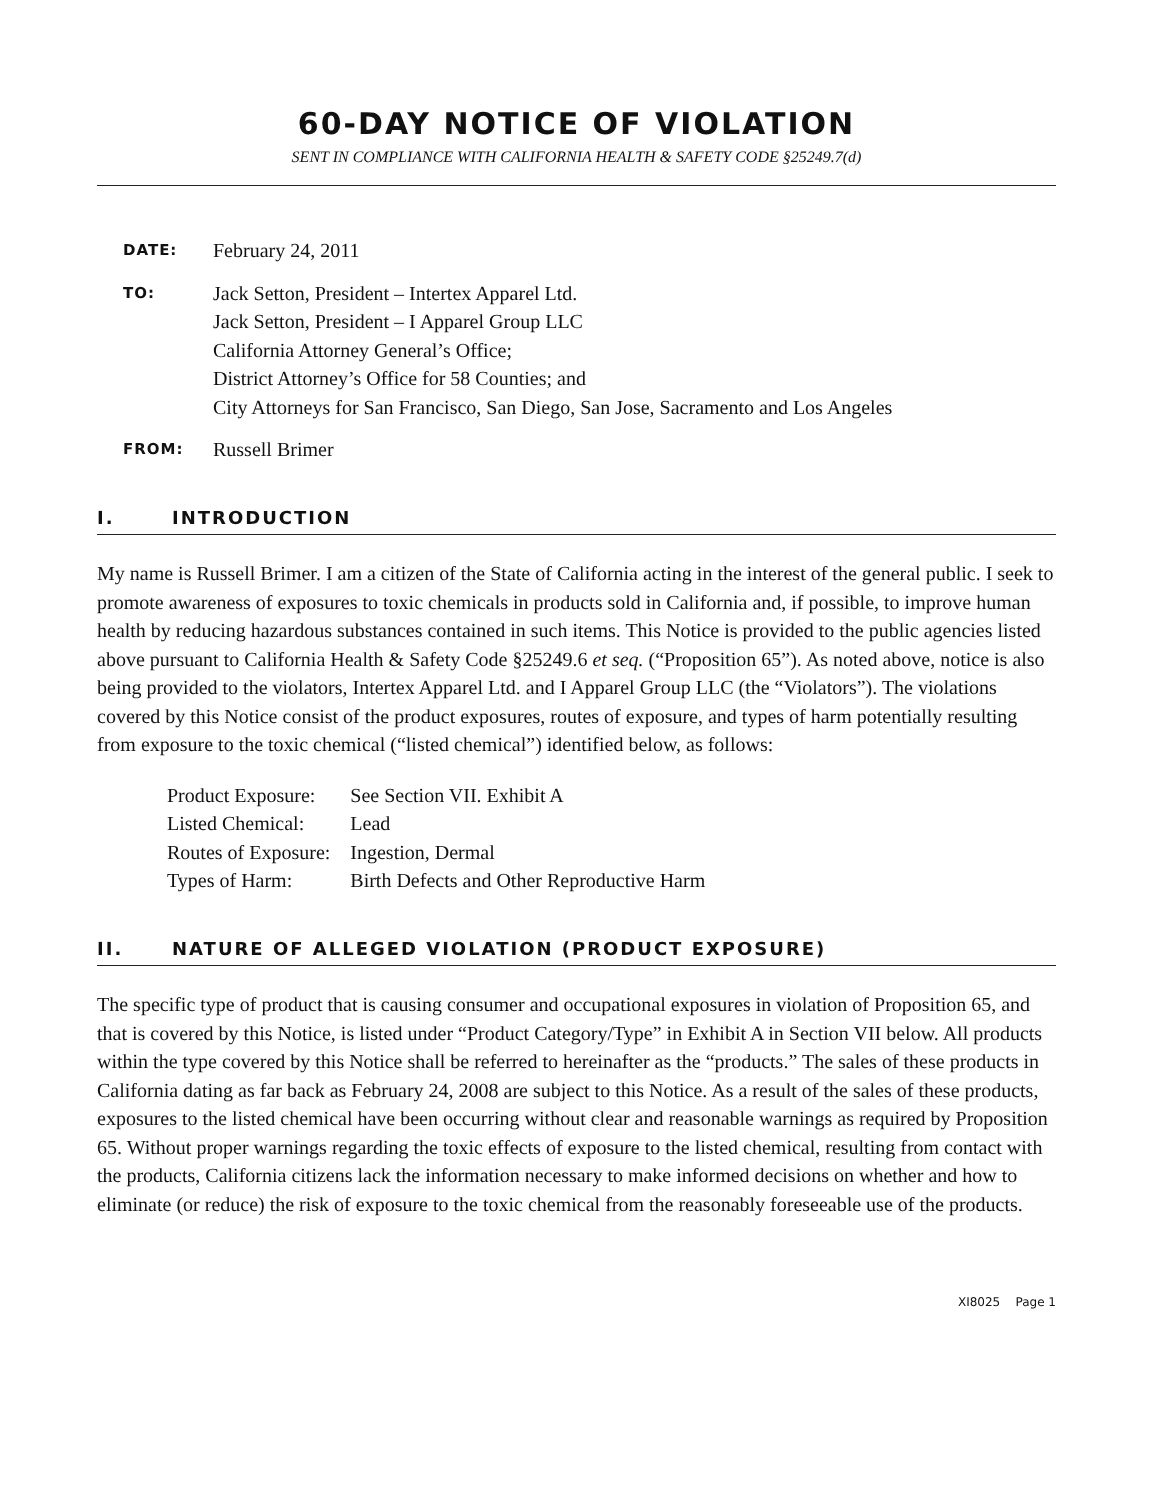60-DAY NOTICE OF VIOLATION
SENT IN COMPLIANCE WITH CALIFORNIA HEALTH & SAFETY CODE §25249.7(d)
DATE:
February 24, 2011
TO:
Jack Setton, President – Intertex Apparel Ltd.
Jack Setton, President – I Apparel Group LLC
California Attorney General’s Office;
District Attorney’s Office for 58 Counties; and
City Attorneys for San Francisco, San Diego, San Jose, Sacramento and Los Angeles
FROM:
Russell Brimer
I. INTRODUCTION
My name is Russell Brimer. I am a citizen of the State of California acting in the interest of the general public. I seek to promote awareness of exposures to toxic chemicals in products sold in California and, if possible, to improve human health by reducing hazardous substances contained in such items. This Notice is provided to the public agencies listed above pursuant to California Health & Safety Code §25249.6 et seq. (“Proposition 65”). As noted above, notice is also being provided to the violators, Intertex Apparel Ltd. and I Apparel Group LLC (the “Violators”). The violations covered by this Notice consist of the product exposures, routes of exposure, and types of harm potentially resulting from exposure to the toxic chemical (“listed chemical”) identified below, as follows:
| Product Exposure: | See Section VII. Exhibit A |
| Listed Chemical: | Lead |
| Routes of Exposure: | Ingestion, Dermal |
| Types of Harm: | Birth Defects and Other Reproductive Harm |
II. NATURE OF ALLEGED VIOLATION (PRODUCT EXPOSURE)
The specific type of product that is causing consumer and occupational exposures in violation of Proposition 65, and that is covered by this Notice, is listed under “Product Category/Type” in Exhibit A in Section VII below. All products within the type covered by this Notice shall be referred to hereinafter as the “products.” The sales of these products in California dating as far back as February 24, 2008 are subject to this Notice. As a result of the sales of these products, exposures to the listed chemical have been occurring without clear and reasonable warnings as required by Proposition 65. Without proper warnings regarding the toxic effects of exposure to the listed chemical, resulting from contact with the products, California citizens lack the information necessary to make informed decisions on whether and how to eliminate (or reduce) the risk of exposure to the toxic chemical from the reasonably foreseeable use of the products.
XI8025 Page 1